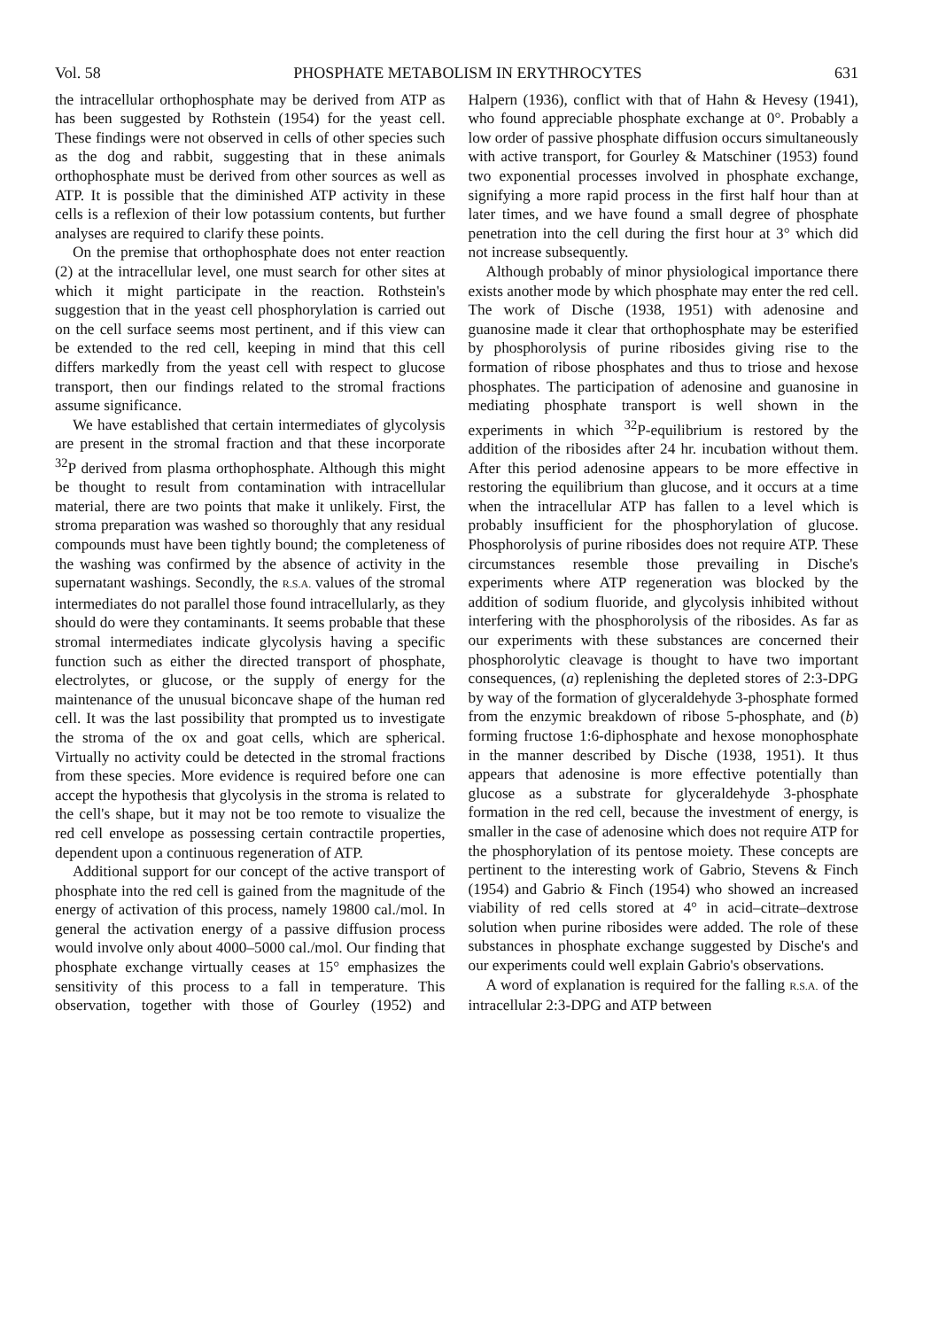Vol. 58 PHOSPHATE METABOLISM IN ERYTHROCYTES 631
the intracellular orthophosphate may be derived from ATP as has been suggested by Rothstein (1954) for the yeast cell. These findings were not observed in cells of other species such as the dog and rabbit, suggesting that in these animals orthophosphate must be derived from other sources as well as ATP. It is possible that the diminished ATP activity in these cells is a reflexion of their low potassium contents, but further analyses are required to clarify these points.
On the premise that orthophosphate does not enter reaction (2) at the intracellular level, one must search for other sites at which it might participate in the reaction. Rothstein's suggestion that in the yeast cell phosphorylation is carried out on the cell surface seems most pertinent, and if this view can be extended to the red cell, keeping in mind that this cell differs markedly from the yeast cell with respect to glucose transport, then our findings related to the stromal fractions assume significance.
We have established that certain intermediates of glycolysis are present in the stromal fraction and that these incorporate <sup>32</sup>P derived from plasma orthophosphate. Although this might be thought to result from contamination with intracellular material, there are two points that make it unlikely. First, the stroma preparation was washed so thoroughly that any residual compounds must have been tightly bound; the completeness of the washing was confirmed by the absence of activity in the supernatant washings. Secondly, the R.S.A. values of the stromal intermediates do not parallel those found intracellularly, as they should do were they contaminants. It seems probable that these stromal intermediates indicate glycolysis having a specific function such as either the directed transport of phosphate, electrolytes, or glucose, or the supply of energy for the maintenance of the unusual biconcave shape of the human red cell. It was the last possibility that prompted us to investigate the stroma of the ox and goat cells, which are spherical. Virtually no activity could be detected in the stromal fractions from these species. More evidence is required before one can accept the hypothesis that glycolysis in the stroma is related to the cell's shape, but it may not be too remote to visualize the red cell envelope as possessing certain contractile properties, dependent upon a continuous regeneration of ATP.
Additional support for our concept of the active transport of phosphate into the red cell is gained from the magnitude of the energy of activation of this process, namely 19800 cal./mol. In general the activation energy of a passive diffusion process would involve only about 4000–5000 cal./mol. Our finding that phosphate exchange virtually ceases at 15° emphasizes the sensitivity of this process to a fall in temperature. This observation, together with those of Gourley (1952) and Halpern (1936), conflict with that of Hahn & Hevesy (1941), who found appreciable phosphate exchange at 0°. Probably a low order of passive phosphate diffusion occurs simultaneously with active transport, for Gourley & Matschiner (1953) found two exponential processes involved in phosphate exchange, signifying a more rapid process in the first half hour than at later times, and we have found a small degree of phosphate penetration into the cell during the first hour at 3° which did not increase subsequently.
Although probably of minor physiological importance there exists another mode by which phosphate may enter the red cell. The work of Dische (1938, 1951) with adenosine and guanosine made it clear that orthophosphate may be esterified by phosphorolysis of purine ribosides giving rise to the formation of ribose phosphates and thus to triose and hexose phosphates. The participation of adenosine and guanosine in mediating phosphate transport is well shown in the experiments in which <sup>32</sup>P-equilibrium is restored by the addition of the ribosides after 24 hr. incubation without them. After this period adenosine appears to be more effective in restoring the equilibrium than glucose, and it occurs at a time when the intracellular ATP has fallen to a level which is probably insufficient for the phosphorylation of glucose. Phosphorolysis of purine ribosides does not require ATP. These circumstances resemble those prevailing in Dische's experiments where ATP regeneration was blocked by the addition of sodium fluoride, and glycolysis inhibited without interfering with the phosphorolysis of the ribosides. As far as our experiments with these substances are concerned their phosphorolytic cleavage is thought to have two important consequences, (a) replenishing the depleted stores of 2:3-DPG by way of the formation of glyceraldehyde 3-phosphate formed from the enzymic breakdown of ribose 5-phosphate, and (b) forming fructose 1:6-diphosphate and hexose monophosphate in the manner described by Dische (1938, 1951). It thus appears that adenosine is more effective potentially than glucose as a substrate for glyceraldehyde 3-phosphate formation in the red cell, because the investment of energy, is smaller in the case of adenosine which does not require ATP for the phosphorylation of its pentose moiety. These concepts are pertinent to the interesting work of Gabrio, Stevens & Finch (1954) and Gabrio & Finch (1954) who showed an increased viability of red cells stored at 4° in acid–citrate–dextrose solution when purine ribosides were added. The role of these substances in phosphate exchange suggested by Dische's and our experiments could well explain Gabrio's observations.
A word of explanation is required for the falling R.S.A. of the intracellular 2:3-DPG and ATP between